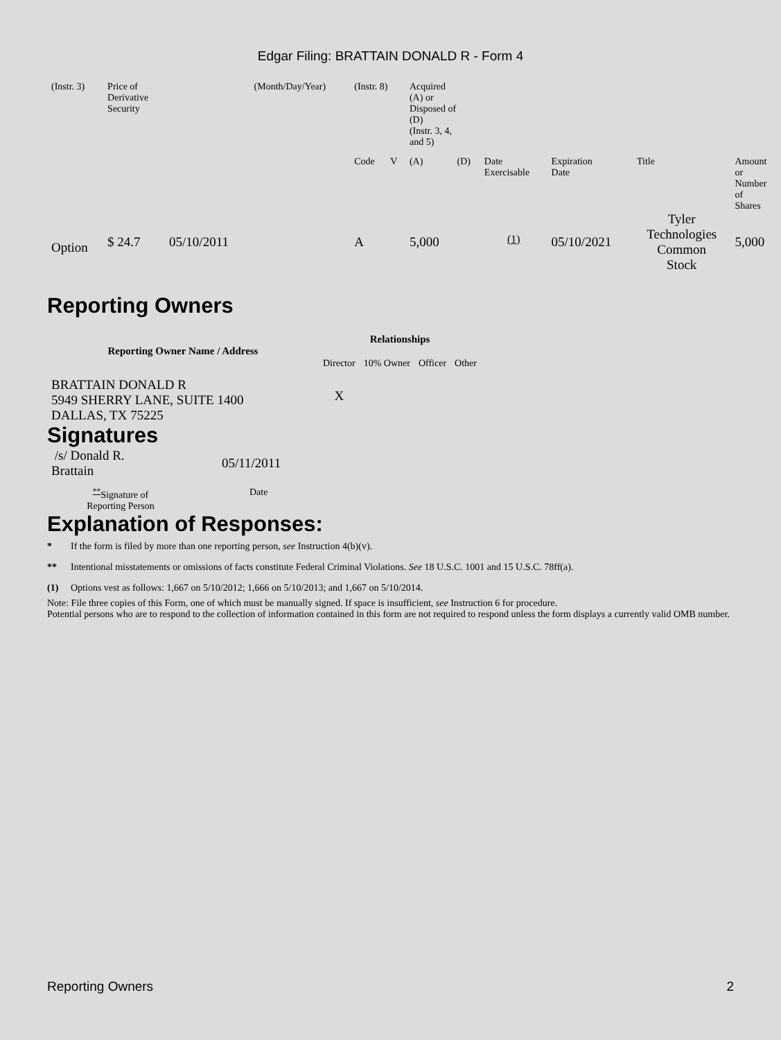Edgar Filing: BRATTAIN DONALD R - Form 4
| (Instr. 3) | Price of Derivative Security | | (Month/Day/Year) | (Instr. 8) | | Acquired (A) or Disposed of (D) (Instr. 3, 4, and 5) | | | | | |
| | | | | Code | V | (A) | (D) | Date Exercisable | Expiration Date | Title | Amount or Number of Shares |
| Option | $ 24.7 | 05/10/2011 | | A | | 5,000 | | <sup>(1)</sup> | 05/10/2021 | Tyler Technologies Common Stock | 5,000 |
Reporting Owners
| Reporting Owner Name / Address | Relationships | | | |
| --- | --- | --- | --- | --- |
| | Director | 10% Owner | Officer | Other |
| BRATTAIN DONALD R 5949 SHERRY LANE, SUITE 1400 DALLAS, TX 75225 | X | | | |
Signatures
| /s/ Donald R. Brattain | 05/11/2011 |
| <sup>**</sup> Signature of Reporting Person | Date |
Explanation of Responses:
* If the form is filed by more than one reporting person, see Instruction 4(b)(v).
** Intentional misstatements or omissions of facts constitute Federal Criminal Violations. See 18 U.S.C. 1001 and 15 U.S.C. 78ff(a).
(1) Options vest as follows: 1,667 on 5/10/2012; 1,666 on 5/10/2013; and 1,667 on 5/10/2014.
Note: File three copies of this Form, one of which must be manually signed. If space is insufficient, see Instruction 6 for procedure.
Potential persons who are to respond to the collection of information contained in this form are not required to respond unless the form displays a currently valid OMB number.
Reporting Owners 2